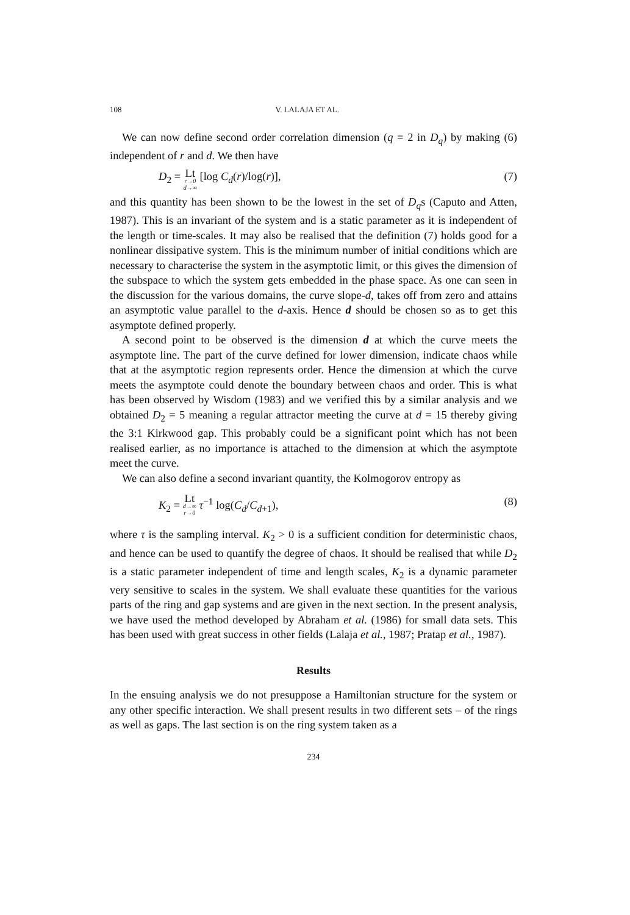108 V. LALAJA ET AL.
We can now define second order correlation dimension (q = 2 in D<sub>q</sub>) by making (6) independent of r and d. We then have
D<sub>2</sub> = Lt r→0 d→∞ [log C<sub>d</sub>(r)/log(r)],
(7)
and this quantity has been shown to be the lowest in the set of D<sub>q</sub>s (Caputo and Atten, 1987). This is an invariant of the system and is a static parameter as it is independent of the length or time-scales. It may also be realised that the definition (7) holds good for a nonlinear dissipative system. This is the minimum number of initial conditions which are necessary to characterise the system in the asymptotic limit, or this gives the dimension of the subspace to which the system gets embedded in the phase space. As one can seen in the discussion for the various domains, the curve slope-d, takes off from zero and attains an asymptotic value parallel to the d-axis. Hence d should be chosen so as to get this asymptote defined properly.
A second point to be observed is the dimension d at which the curve meets the asymptote line. The part of the curve defined for lower dimension, indicate chaos while that at the asymptotic region represents order. Hence the dimension at which the curve meets the asymptote could denote the boundary between chaos and order. This is what has been observed by Wisdom (1983) and we verified this by a similar analysis and we obtained D<sub>2</sub> = 5 meaning a regular attractor meeting the curve at d = 15 thereby giving the 3:1 Kirkwood gap. This probably could be a significant point which has not been realised earlier, as no importance is attached to the dimension at which the asymptote meet the curve.
We can also define a second invariant quantity, the Kolmogorov entropy as
K<sub>2</sub> = Lt d→∞ r→0 τ<sup>−1</sup> log(C<sub>d</sub>/C<sub>d+1</sub>),
(8)
where τ is the sampling interval. K<sub>2</sub> > 0 is a sufficient condition for deterministic chaos, and hence can be used to quantify the degree of chaos. It should be realised that while D<sub>2</sub> is a static parameter independent of time and length scales, K<sub>2</sub> is a dynamic parameter very sensitive to scales in the system. We shall evaluate these quantities for the various parts of the ring and gap systems and are given in the next section. In the present analysis, we have used the method developed by Abraham et al. (1986) for small data sets. This has been used with great success in other fields (Lalaja et al., 1987; Pratap et al., 1987).
Results
In the ensuing analysis we do not presuppose a Hamiltonian structure for the system or any other specific interaction. We shall present results in two different sets – of the rings as well as gaps. The last section is on the ring system taken as a
234